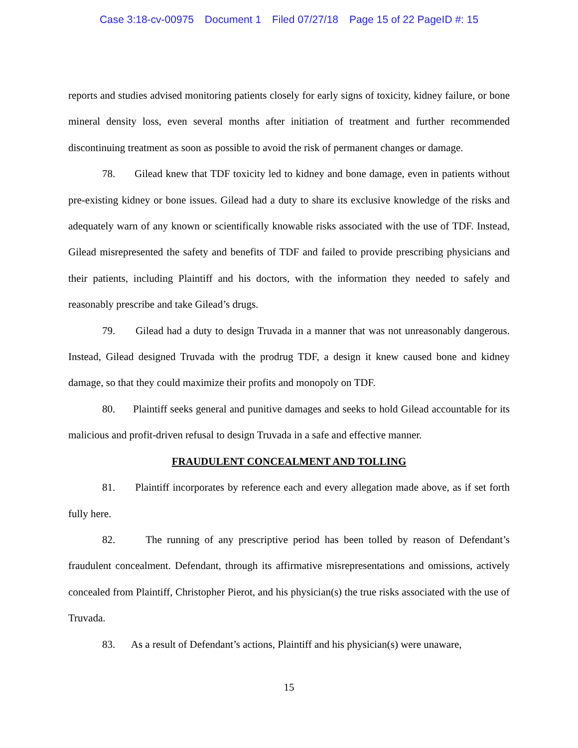Case 3:18-cv-00975 Document 1 Filed 07/27/18 Page 15 of 22 PageID #: 15
reports and studies advised monitoring patients closely for early signs of toxicity, kidney failure, or bone mineral density loss, even several months after initiation of treatment and further recommended discontinuing treatment as soon as possible to avoid the risk of permanent changes or damage.
78. Gilead knew that TDF toxicity led to kidney and bone damage, even in patients without pre-existing kidney or bone issues. Gilead had a duty to share its exclusive knowledge of the risks and adequately warn of any known or scientifically knowable risks associated with the use of TDF. Instead, Gilead misrepresented the safety and benefits of TDF and failed to provide prescribing physicians and their patients, including Plaintiff and his doctors, with the information they needed to safely and reasonably prescribe and take Gilead’s drugs.
79. Gilead had a duty to design Truvada in a manner that was not unreasonably dangerous. Instead, Gilead designed Truvada with the prodrug TDF, a design it knew caused bone and kidney damage, so that they could maximize their profits and monopoly on TDF.
80. Plaintiff seeks general and punitive damages and seeks to hold Gilead accountable for its malicious and profit-driven refusal to design Truvada in a safe and effective manner.
FRAUDULENT CONCEALMENT AND TOLLING
81. Plaintiff incorporates by reference each and every allegation made above, as if set forth fully here.
82. The running of any prescriptive period has been tolled by reason of Defendant’s fraudulent concealment. Defendant, through its affirmative misrepresentations and omissions, actively concealed from Plaintiff, Christopher Pierot, and his physician(s) the true risks associated with the use of Truvada.
83. As a result of Defendant’s actions, Plaintiff and his physician(s) were unaware,
15